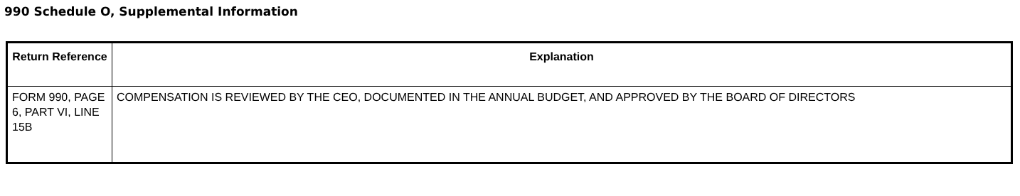990 Schedule O, Supplemental Information
| Return Reference | Explanation |
| --- | --- |
| FORM 990, PAGE 6, PART VI, LINE 15B | COMPENSATION IS REVIEWED BY THE CEO, DOCUMENTED IN THE ANNUAL BUDGET, AND APPROVED BY THE BOARD OF DIRECTORS |